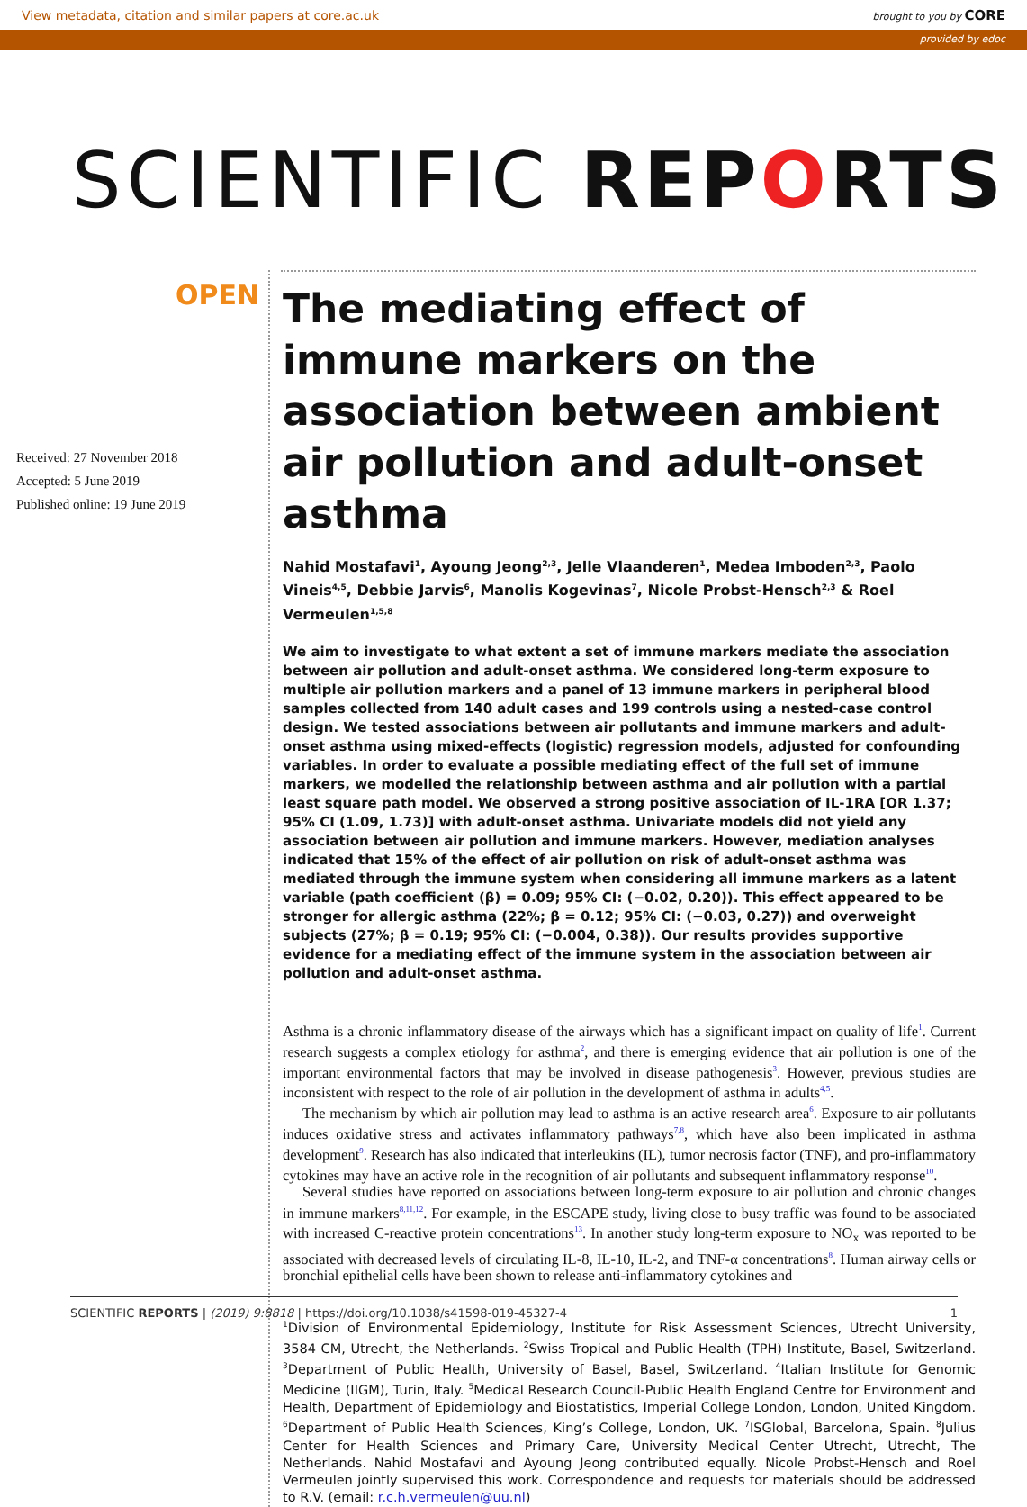View metadata, citation and similar papers at core.ac.uk brought to you by CORE
provided by edoc
SCIENTIFIC REPORTS
OPEN
Received: 27 November 2018
Accepted: 5 June 2019
Published online: 19 June 2019
The mediating effect of immune markers on the association between ambient air pollution and adult-onset asthma
Nahid Mostafavi<sup>1</sup>, Ayoung Jeong<sup>2,3</sup>, Jelle Vlaanderen<sup>1</sup>, Medea Imboden<sup>2,3</sup>, Paolo Vineis<sup>4,5</sup>, Debbie Jarvis<sup>6</sup>, Manolis Kogevinas<sup>7</sup>, Nicole Probst-Hensch<sup>2,3</sup> & Roel Vermeulen<sup>1,5,8</sup>
We aim to investigate to what extent a set of immune markers mediate the association between air pollution and adult-onset asthma. We considered long-term exposure to multiple air pollution markers and a panel of 13 immune markers in peripheral blood samples collected from 140 adult cases and 199 controls using a nested-case control design. We tested associations between air pollutants and immune markers and adult-onset asthma using mixed-effects (logistic) regression models, adjusted for confounding variables. In order to evaluate a possible mediating effect of the full set of immune markers, we modelled the relationship between asthma and air pollution with a partial least square path model. We observed a strong positive association of IL-1RA [OR 1.37; 95% CI (1.09, 1.73)] with adult-onset asthma. Univariate models did not yield any association between air pollution and immune markers. However, mediation analyses indicated that 15% of the effect of air pollution on risk of adult-onset asthma was mediated through the immune system when considering all immune markers as a latent variable (path coefficient (β) = 0.09; 95% CI: (−0.02, 0.20)). This effect appeared to be stronger for allergic asthma (22%; β = 0.12; 95% CI: (−0.03, 0.27)) and overweight subjects (27%; β = 0.19; 95% CI: (−0.004, 0.38)). Our results provides supportive evidence for a mediating effect of the immune system in the association between air pollution and adult-onset asthma.
Asthma is a chronic inflammatory disease of the airways which has a significant impact on quality of life<sup>1</sup>. Current research suggests a complex etiology for asthma<sup>2</sup>, and there is emerging evidence that air pollution is one of the important environmental factors that may be involved in disease pathogenesis<sup>3</sup>. However, previous studies are inconsistent with respect to the role of air pollution in the development of asthma in adults<sup>4,5</sup>.
The mechanism by which air pollution may lead to asthma is an active research area<sup>6</sup>. Exposure to air pollutants induces oxidative stress and activates inflammatory pathways<sup>7,8</sup>, which have also been implicated in asthma development<sup>9</sup>. Research has also indicated that interleukins (IL), tumor necrosis factor (TNF), and pro-inflammatory cytokines may have an active role in the recognition of air pollutants and subsequent inflammatory response<sup>10</sup>.
Several studies have reported on associations between long-term exposure to air pollution and chronic changes in immune markers<sup>8,11,12</sup>. For example, in the ESCAPE study, living close to busy traffic was found to be associated with increased C-reactive protein concentrations<sup>13</sup>. In another study long-term exposure to NO<sub>x</sub> was reported to be associated with decreased levels of circulating IL-8, IL-10, IL-2, and TNF-α concentrations<sup>8</sup>. Human airway cells or bronchial epithelial cells have been shown to release anti-inflammatory cytokines and
<sup>1</sup> Division of Environmental Epidemiology, Institute for Risk Assessment Sciences, Utrecht University, 3584 CM, Utrecht, the Netherlands. <sup>2</sup>Swiss Tropical and Public Health (TPH) Institute, Basel, Switzerland. <sup>3</sup>Department of Public Health, University of Basel, Basel, Switzerland. <sup>4</sup>Italian Institute for Genomic Medicine (IIGM), Turin, Italy. <sup>5</sup>Medical Research Council-Public Health England Centre for Environment and Health, Department of Epidemiology and Biostatistics, Imperial College London, London, United Kingdom. <sup>6</sup>Department of Public Health Sciences, King’s College, London, UK. <sup>7</sup>ISGlobal, Barcelona, Spain. <sup>8</sup>Julius Center for Health Sciences and Primary Care, University Medical Center Utrecht, Utrecht, The Netherlands. Nahid Mostafavi and Ayoung Jeong contributed equally. Nicole Probst-Hensch and Roel Vermeulen jointly supervised this work. Correspondence and requests for materials should be addressed to R.V. (email: r.c.h.vermeulen@uu.nl)
SCIENTIFIC REPORTS | (2019) 9:8818 | https://doi.org/10.1038/s41598-019-45327-4 1